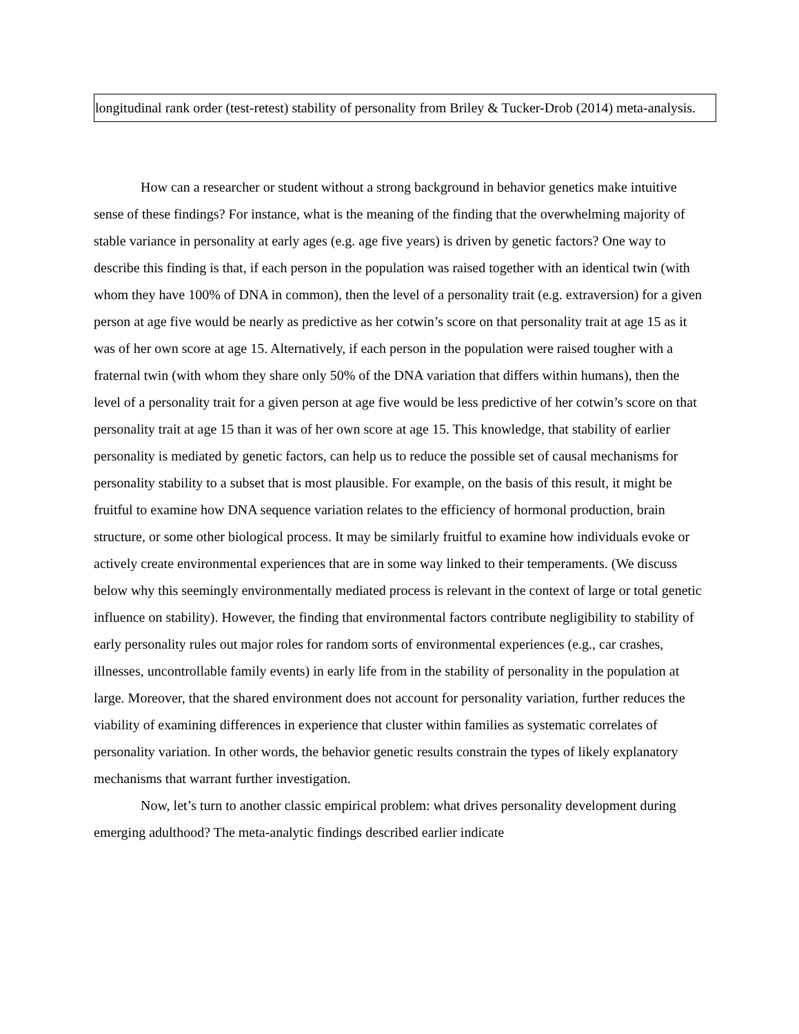longitudinal rank order (test-retest) stability of personality from Briley & Tucker-Drob (2014) meta-analysis.
How can a researcher or student without a strong background in behavior genetics make intuitive sense of these findings? For instance, what is the meaning of the finding that the overwhelming majority of stable variance in personality at early ages (e.g. age five years) is driven by genetic factors? One way to describe this finding is that, if each person in the population was raised together with an identical twin (with whom they have 100% of DNA in common), then the level of a personality trait (e.g. extraversion) for a given person at age five would be nearly as predictive as her cotwin’s score on that personality trait at age 15 as it was of her own score at age 15. Alternatively, if each person in the population were raised tougher with a fraternal twin (with whom they share only 50% of the DNA variation that differs within humans), then the level of a personality trait for a given person at age five would be less predictive of her cotwin’s score on that personality trait at age 15 than it was of her own score at age 15. This knowledge, that stability of earlier personality is mediated by genetic factors, can help us to reduce the possible set of causal mechanisms for personality stability to a subset that is most plausible. For example, on the basis of this result, it might be fruitful to examine how DNA sequence variation relates to the efficiency of hormonal production, brain structure, or some other biological process. It may be similarly fruitful to examine how individuals evoke or actively create environmental experiences that are in some way linked to their temperaments. (We discuss below why this seemingly environmentally mediated process is relevant in the context of large or total genetic influence on stability). However, the finding that environmental factors contribute negligibility to stability of early personality rules out major roles for random sorts of environmental experiences (e.g., car crashes, illnesses, uncontrollable family events) in early life from in the stability of personality in the population at large. Moreover, that the shared environment does not account for personality variation, further reduces the viability of examining differences in experience that cluster within families as systematic correlates of personality variation. In other words, the behavior genetic results constrain the types of likely explanatory mechanisms that warrant further investigation.
Now, let’s turn to another classic empirical problem: what drives personality development during emerging adulthood? The meta-analytic findings described earlier indicate